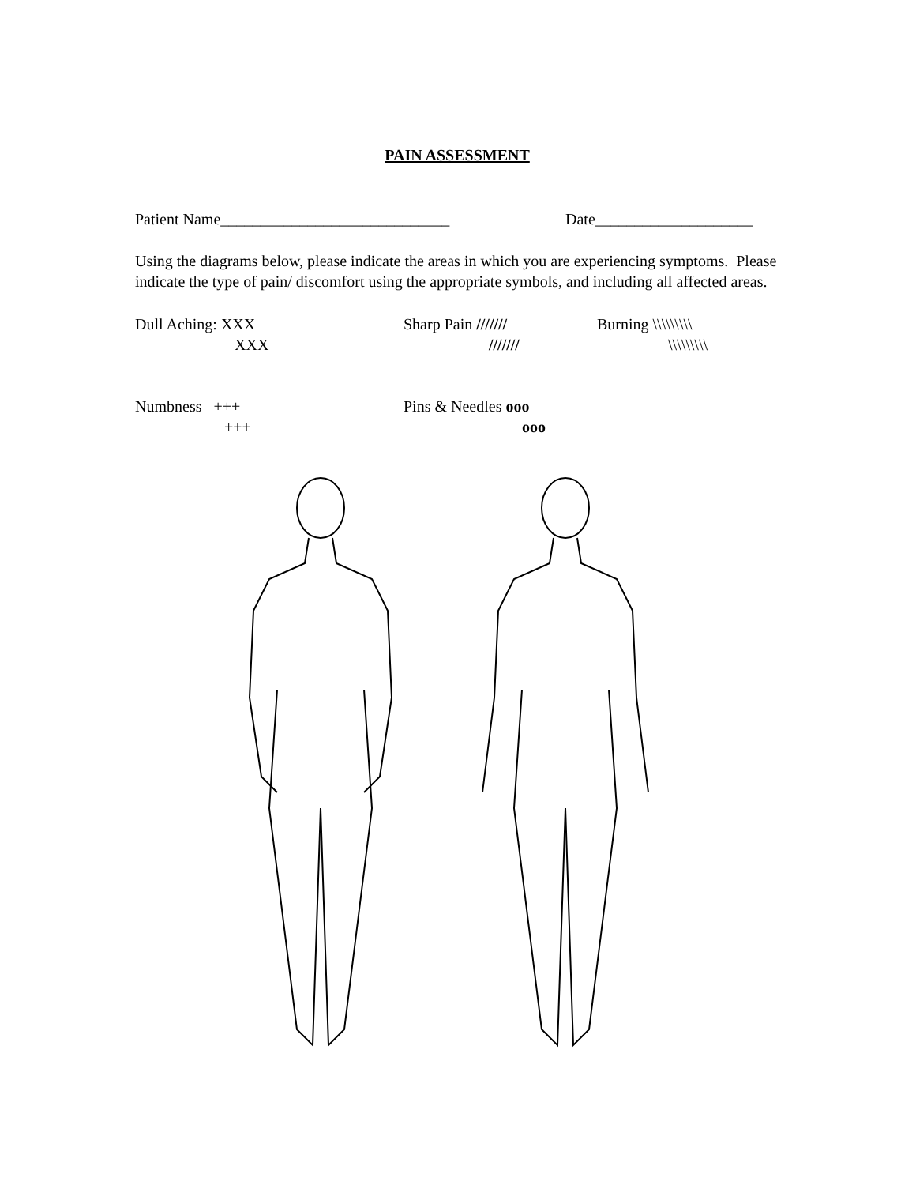PAIN ASSESSMENT
Patient Name_____________________________ Date____________________
Using the diagrams below, please indicate the areas in which you are experiencing symptoms. Please indicate the type of pain/ discomfort using the appropriate symbols, and including all affected areas.
Dull Aching: XXX
XXX
Sharp Pain ///////
///////
Burning \\\\\\\\\
\\\\\\\\\
Numbness +++
+++
Pins & Needles ooo
ooo